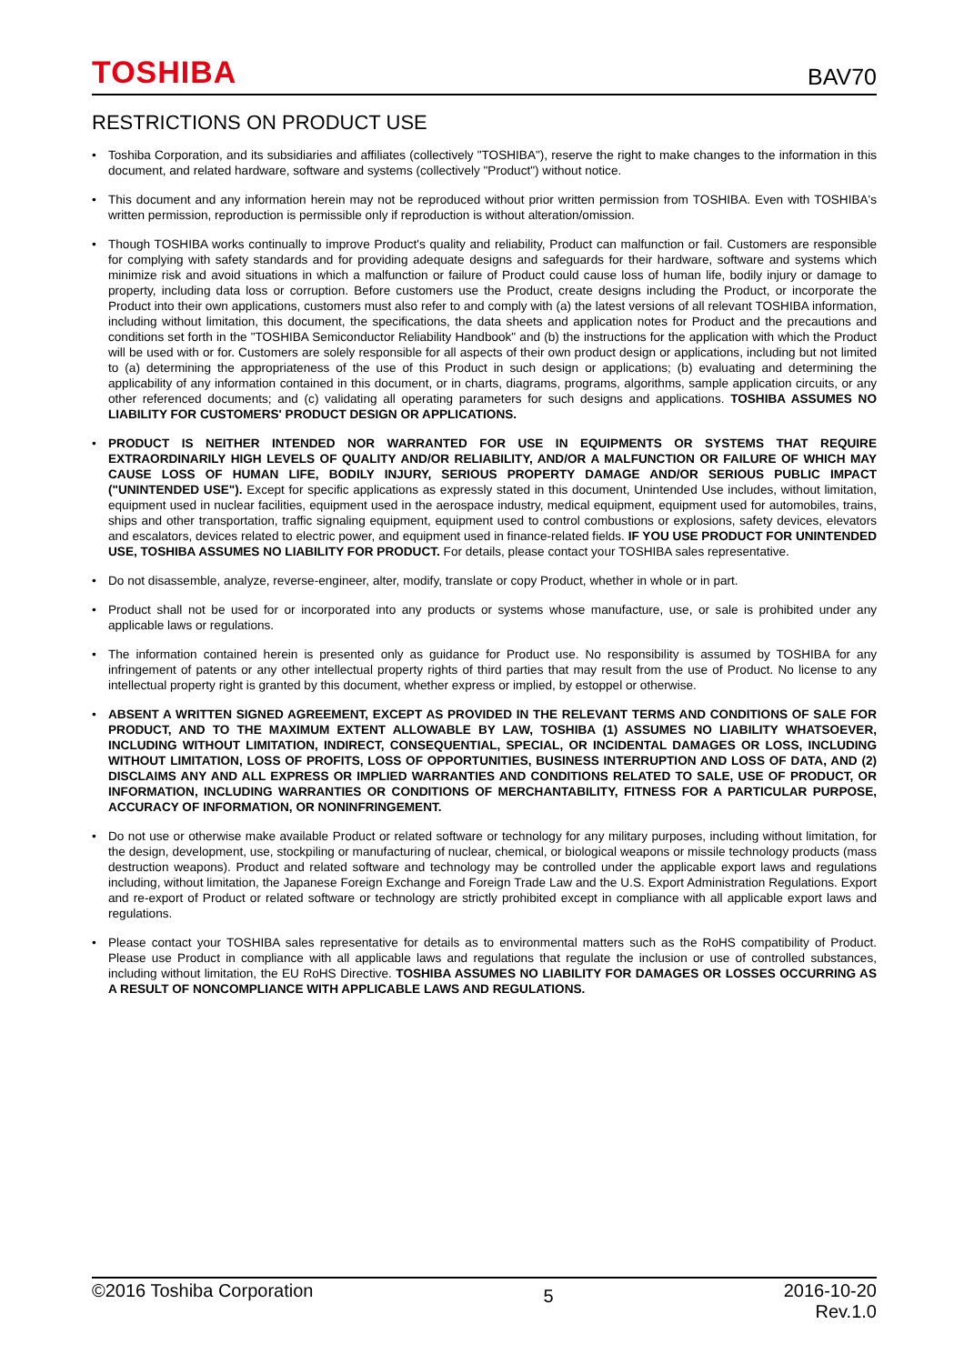TOSHIBA
BAV70
RESTRICTIONS ON PRODUCT USE
• Toshiba Corporation, and its subsidiaries and affiliates (collectively "TOSHIBA"), reserve the right to make changes to the information in this document, and related hardware, software and systems (collectively "Product") without notice.
• This document and any information herein may not be reproduced without prior written permission from TOSHIBA. Even with TOSHIBA's written permission, reproduction is permissible only if reproduction is without alteration/omission.
• Though TOSHIBA works continually to improve Product's quality and reliability, Product can malfunction or fail. Customers are responsible for complying with safety standards and for providing adequate designs and safeguards for their hardware, software and systems which minimize risk and avoid situations in which a malfunction or failure of Product could cause loss of human life, bodily injury or damage to property, including data loss or corruption. Before customers use the Product, create designs including the Product, or incorporate the Product into their own applications, customers must also refer to and comply with (a) the latest versions of all relevant TOSHIBA information, including without limitation, this document, the specifications, the data sheets and application notes for Product and the precautions and conditions set forth in the "TOSHIBA Semiconductor Reliability Handbook" and (b) the instructions for the application with which the Product will be used with or for. Customers are solely responsible for all aspects of their own product design or applications, including but not limited to (a) determining the appropriateness of the use of this Product in such design or applications; (b) evaluating and determining the applicability of any information contained in this document, or in charts, diagrams, programs, algorithms, sample application circuits, or any other referenced documents; and (c) validating all operating parameters for such designs and applications. TOSHIBA ASSUMES NO LIABILITY FOR CUSTOMERS' PRODUCT DESIGN OR APPLICATIONS.
• PRODUCT IS NEITHER INTENDED NOR WARRANTED FOR USE IN EQUIPMENTS OR SYSTEMS THAT REQUIRE EXTRAORDINARILY HIGH LEVELS OF QUALITY AND/OR RELIABILITY, AND/OR A MALFUNCTION OR FAILURE OF WHICH MAY CAUSE LOSS OF HUMAN LIFE, BODILY INJURY, SERIOUS PROPERTY DAMAGE AND/OR SERIOUS PUBLIC IMPACT ("UNINTENDED USE"). Except for specific applications as expressly stated in this document, Unintended Use includes, without limitation, equipment used in nuclear facilities, equipment used in the aerospace industry, medical equipment, equipment used for automobiles, trains, ships and other transportation, traffic signaling equipment, equipment used to control combustions or explosions, safety devices, elevators and escalators, devices related to electric power, and equipment used in finance-related fields. IF YOU USE PRODUCT FOR UNINTENDED USE, TOSHIBA ASSUMES NO LIABILITY FOR PRODUCT. For details, please contact your TOSHIBA sales representative.
• Do not disassemble, analyze, reverse-engineer, alter, modify, translate or copy Product, whether in whole or in part.
• Product shall not be used for or incorporated into any products or systems whose manufacture, use, or sale is prohibited under any applicable laws or regulations.
• The information contained herein is presented only as guidance for Product use. No responsibility is assumed by TOSHIBA for any infringement of patents or any other intellectual property rights of third parties that may result from the use of Product. No license to any intellectual property right is granted by this document, whether express or implied, by estoppel or otherwise.
• ABSENT A WRITTEN SIGNED AGREEMENT, EXCEPT AS PROVIDED IN THE RELEVANT TERMS AND CONDITIONS OF SALE FOR PRODUCT, AND TO THE MAXIMUM EXTENT ALLOWABLE BY LAW, TOSHIBA (1) ASSUMES NO LIABILITY WHATSOEVER, INCLUDING WITHOUT LIMITATION, INDIRECT, CONSEQUENTIAL, SPECIAL, OR INCIDENTAL DAMAGES OR LOSS, INCLUDING WITHOUT LIMITATION, LOSS OF PROFITS, LOSS OF OPPORTUNITIES, BUSINESS INTERRUPTION AND LOSS OF DATA, AND (2) DISCLAIMS ANY AND ALL EXPRESS OR IMPLIED WARRANTIES AND CONDITIONS RELATED TO SALE, USE OF PRODUCT, OR INFORMATION, INCLUDING WARRANTIES OR CONDITIONS OF MERCHANTABILITY, FITNESS FOR A PARTICULAR PURPOSE, ACCURACY OF INFORMATION, OR NONINFRINGEMENT.
• Do not use or otherwise make available Product or related software or technology for any military purposes, including without limitation, for the design, development, use, stockpiling or manufacturing of nuclear, chemical, or biological weapons or missile technology products (mass destruction weapons). Product and related software and technology may be controlled under the applicable export laws and regulations including, without limitation, the Japanese Foreign Exchange and Foreign Trade Law and the U.S. Export Administration Regulations. Export and re-export of Product or related software or technology are strictly prohibited except in compliance with all applicable export laws and regulations.
• Please contact your TOSHIBA sales representative for details as to environmental matters such as the RoHS compatibility of Product. Please use Product in compliance with all applicable laws and regulations that regulate the inclusion or use of controlled substances, including without limitation, the EU RoHS Directive. TOSHIBA ASSUMES NO LIABILITY FOR DAMAGES OR LOSSES OCCURRING AS A RESULT OF NONCOMPLIANCE WITH APPLICABLE LAWS AND REGULATIONS.
©2016 Toshiba Corporation
5
2016-10-20
Rev.1.0